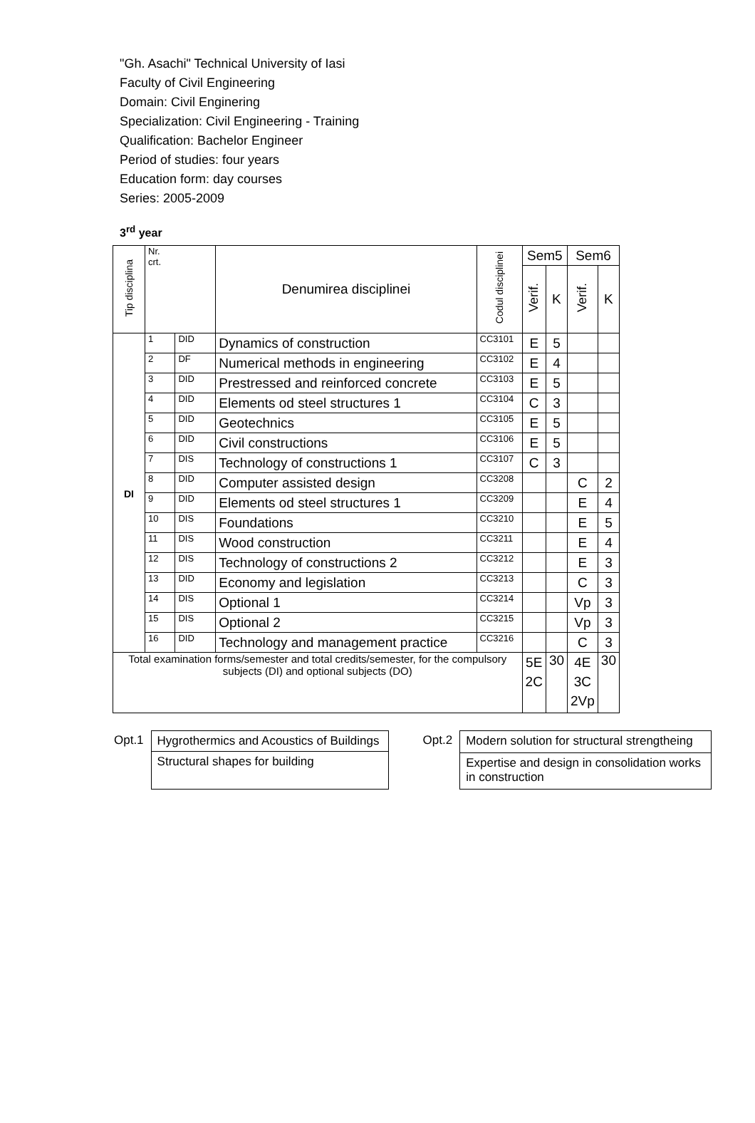"Gh. Asachi" Technical University of Iasi
Faculty of Civil Engineering
Domain: Civil Enginering
Specialization: Civil Engineering - Training
Qualification: Bachelor Engineer
Period of studies: four years
Education form: day courses
Series: 2005-2009
3<sup>rd</sup> year
| Tip disciplina | Nr. crt. | | Denumirea disciplinei | Codul disciplinei | Sem5 | | Sem6 | |
| --- | --- | --- | --- | --- | --- | --- | --- | --- |
| | | | | | Verif. | K | Verif. | K |
| DI | 1 | DID | Dynamics of construction | CC3101 | E | 5 | | |
| | 2 | DF | Numerical methods in engineering | CC3102 | E | 4 | | |
| | 3 | DID | Prestressed and reinforced concrete | CC3103 | E | 5 | | |
| | 4 | DID | Elements od steel structures 1 | CC3104 | C | 3 | | |
| | 5 | DID | Geotechnics | CC3105 | E | 5 | | |
| | 6 | DID | Civil constructions | CC3106 | E | 5 | | |
| | 7 | DIS | Technology of constructions 1 | CC3107 | C | 3 | | |
| | 8 | DID | Computer assisted design | CC3208 | | | C | 2 |
| | 9 | DID | Elements od steel structures 1 | CC3209 | | | E | 4 |
| | 10 | DIS | Foundations | CC3210 | | | E | 5 |
| | 11 | DIS | Wood construction | CC3211 | | | E | 4 |
| | 12 | DIS | Technology of constructions 2 | CC3212 | | | E | 3 |
| | 13 | DID | Economy and legislation | CC3213 | | | C | 3 |
| | 14 | DIS | Optional 1 | CC3214 | | | Vp | 3 |
| | 15 | DIS | Optional 2 | CC3215 | | | Vp | 3 |
| | 16 | DID | Technology and management practice | CC3216 | | | C | 3 |
| Total examination forms/semester and total credits/semester, for the compulsory subjects (DI) and optional subjects (DO) | | | | | 5E 2C | 30 | 4E 3C 2Vp | 30 |
Opt.1
| Hygrothermics and Acoustics of Buildings |
| Structural shapes for building |
Opt.2
| Modern solution for structural strengtheing |
| Expertise and design in consolidation works in construction |